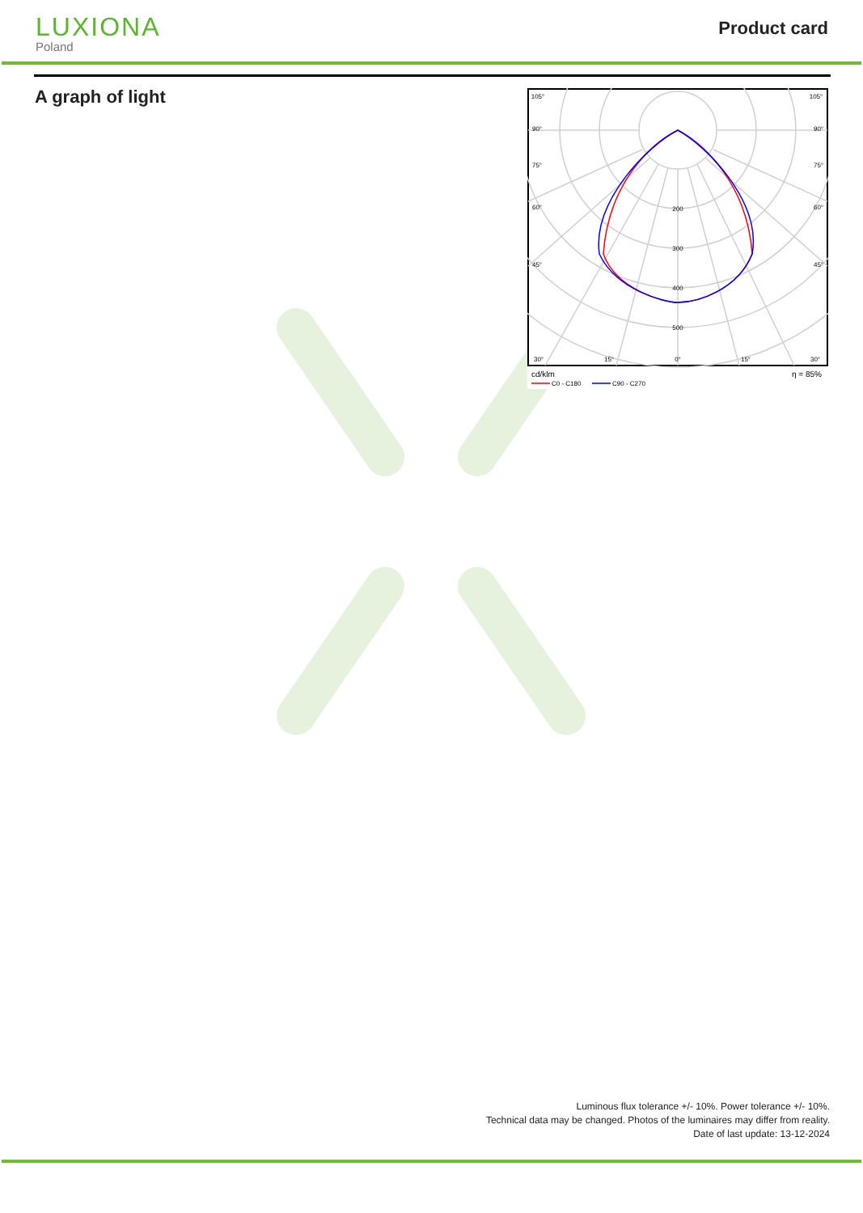LUXIONA
Poland
Product card
A graph of light
200
300
400
500
105°
105°
90°
90°
75°
75°
60°
60°
45°
45°
30°
15°
0°
15°
30°
cd/klm
C0 - C180
C90 - C270
η = 85%
Luminous flux tolerance +/- 10%. Power tolerance +/- 10%.
Technical data may be changed. Photos of the luminaires may differ from reality.
Date of last update: 13-12-2024